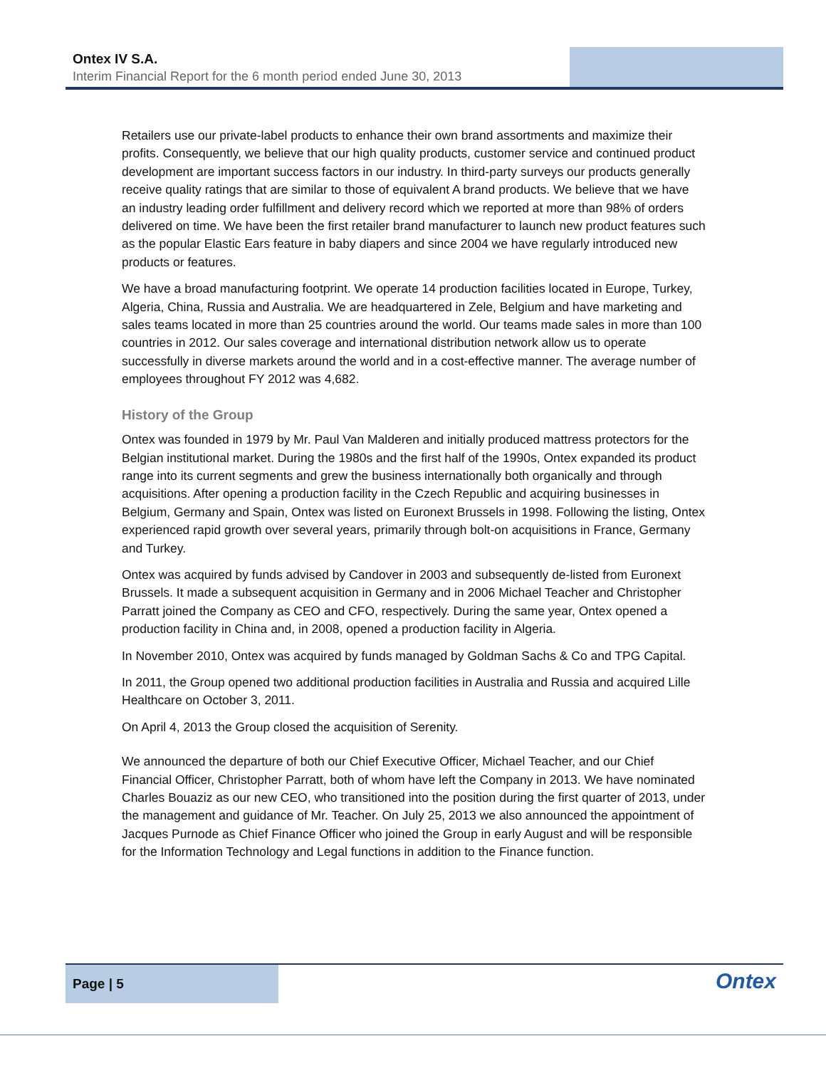Ontex IV S.A.
Interim Financial Report for the 6 month period ended June 30, 2013
Retailers use our private-label products to enhance their own brand assortments and maximize their profits. Consequently, we believe that our high quality products, customer service and continued product development are important success factors in our industry. In third-party surveys our products generally receive quality ratings that are similar to those of equivalent A brand products. We believe that we have an industry leading order fulfillment and delivery record which we reported at more than 98% of orders delivered on time. We have been the first retailer brand manufacturer to launch new product features such as the popular Elastic Ears feature in baby diapers and since 2004 we have regularly introduced new products or features.
We have a broad manufacturing footprint. We operate 14 production facilities located in Europe, Turkey, Algeria, China, Russia and Australia. We are headquartered in Zele, Belgium and have marketing and sales teams located in more than 25 countries around the world. Our teams made sales in more than 100 countries in 2012. Our sales coverage and international distribution network allow us to operate successfully in diverse markets around the world and in a cost-effective manner. The average number of employees throughout FY 2012 was 4,682.
History of the Group
Ontex was founded in 1979 by Mr. Paul Van Malderen and initially produced mattress protectors for the Belgian institutional market. During the 1980s and the first half of the 1990s, Ontex expanded its product range into its current segments and grew the business internationally both organically and through acquisitions. After opening a production facility in the Czech Republic and acquiring businesses in Belgium, Germany and Spain, Ontex was listed on Euronext Brussels in 1998. Following the listing, Ontex experienced rapid growth over several years, primarily through bolt-on acquisitions in France, Germany and Turkey.
Ontex was acquired by funds advised by Candover in 2003 and subsequently de-listed from Euronext Brussels. It made a subsequent acquisition in Germany and in 2006 Michael Teacher and Christopher Parratt joined the Company as CEO and CFO, respectively. During the same year, Ontex opened a production facility in China and, in 2008, opened a production facility in Algeria.
In November 2010, Ontex was acquired by funds managed by Goldman Sachs & Co and TPG Capital.
In 2011, the Group opened two additional production facilities in Australia and Russia and acquired Lille Healthcare on October 3, 2011.
On April 4, 2013 the Group closed the acquisition of Serenity.
We announced the departure of both our Chief Executive Officer, Michael Teacher, and our Chief Financial Officer, Christopher Parratt, both of whom have left the Company in 2013. We have nominated Charles Bouaziz as our new CEO, who transitioned into the position during the first quarter of 2013, under the management and guidance of Mr. Teacher. On July 25, 2013 we also announced the appointment of Jacques Purnode as Chief Finance Officer who joined the Group in early August and will be responsible for the Information Technology and Legal functions in addition to the Finance function.
Page | 5
Ontex